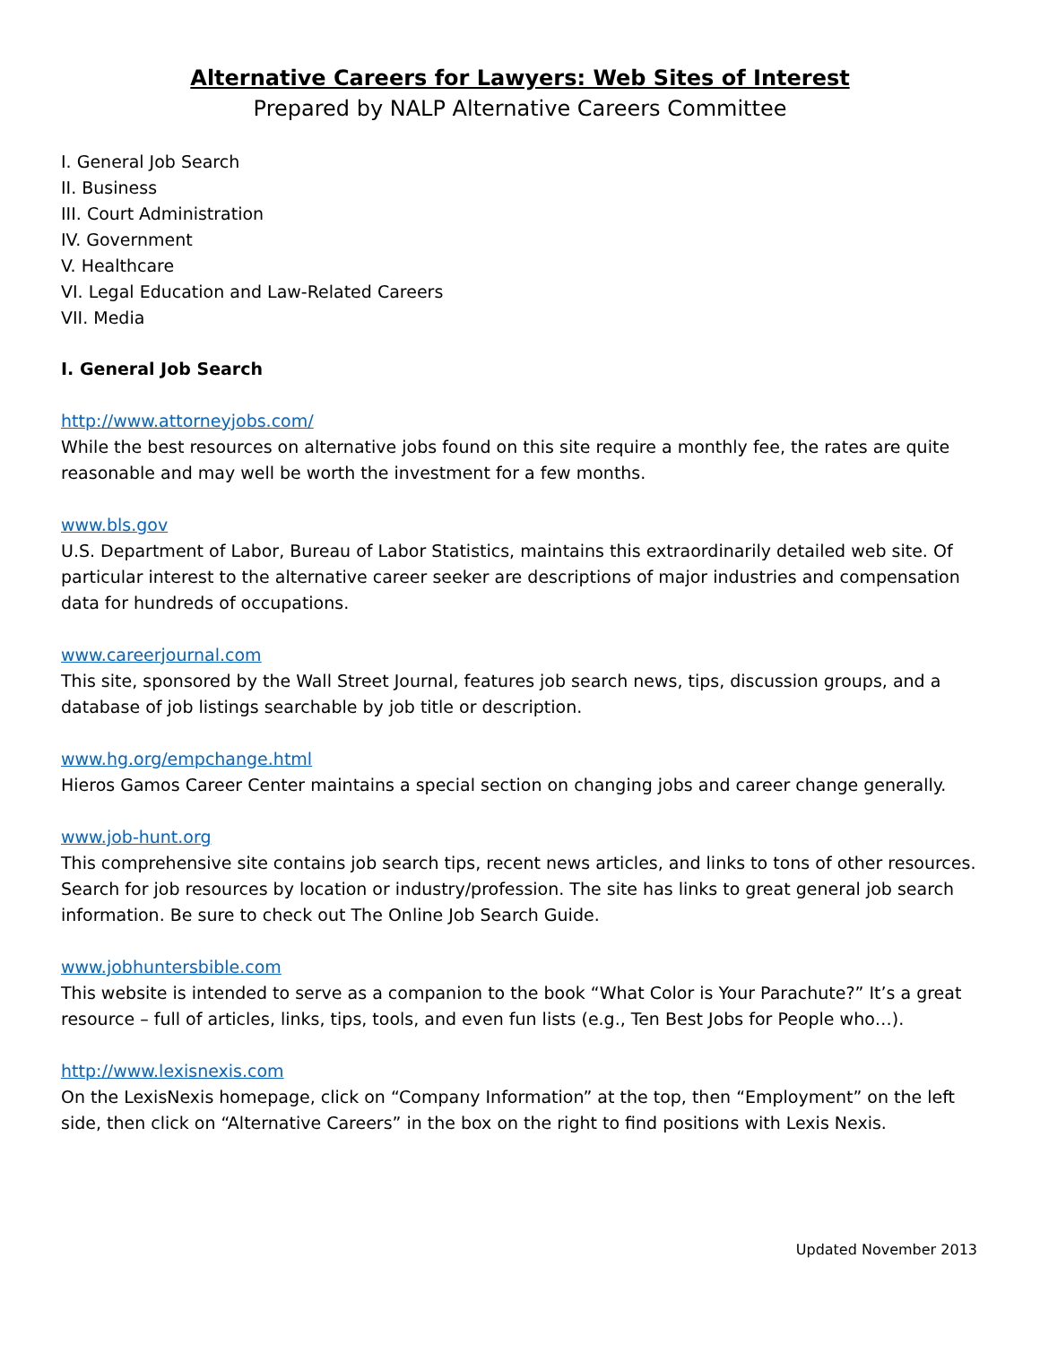Alternative Careers for Lawyers: Web Sites of Interest
Prepared by NALP Alternative Careers Committee
I. General Job Search
II. Business
III. Court Administration
IV. Government
V. Healthcare
VI. Legal Education and Law-Related Careers
VII. Media
I. General Job Search
http://www.attorneyjobs.com/
While the best resources on alternative jobs found on this site require a monthly fee, the rates are quite reasonable and may well be worth the investment for a few months.
www.bls.gov
U.S. Department of Labor, Bureau of Labor Statistics, maintains this extraordinarily detailed web site. Of particular interest to the alternative career seeker are descriptions of major industries and compensation data for hundreds of occupations.
www.careerjournal.com
This site, sponsored by the Wall Street Journal, features job search news, tips, discussion groups, and a database of job listings searchable by job title or description.
www.hg.org/empchange.html
Hieros Gamos Career Center maintains a special section on changing jobs and career change generally.
www.job-hunt.org
This comprehensive site contains job search tips, recent news articles, and links to tons of other resources. Search for job resources by location or industry/profession. The site has links to great general job search information. Be sure to check out The Online Job Search Guide.
www.jobhuntersbible.com
This website is intended to serve as a companion to the book “What Color is Your Parachute?” It’s a great resource – full of articles, links, tips, tools, and even fun lists (e.g., Ten Best Jobs for People who…).
http://www.lexisnexis.com
On the LexisNexis homepage, click on “Company Information” at the top, then “Employment” on the left side, then click on “Alternative Careers” in the box on the right to find positions with Lexis Nexis.
Updated November 2013